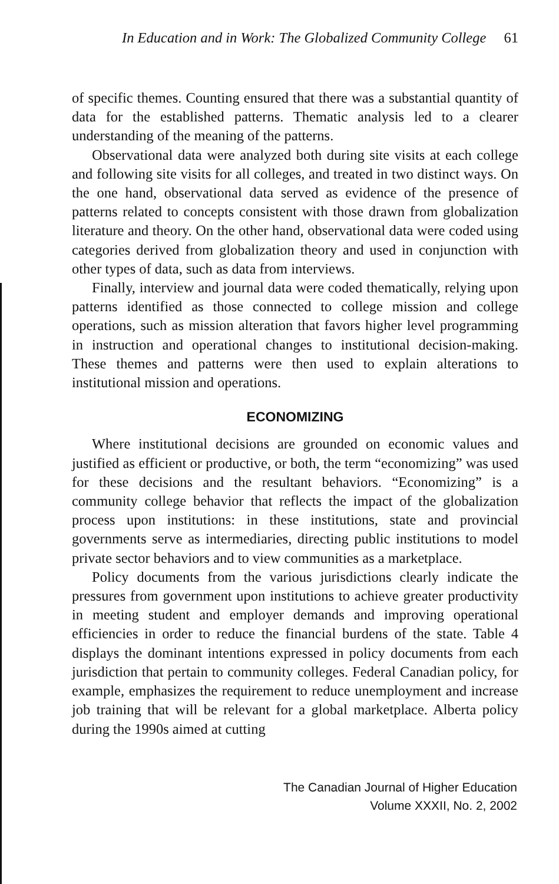In Education and in Work: The Globalized Community College 61
of specific themes. Counting ensured that there was a substantial quantity of data for the established patterns. Thematic analysis led to a clearer understanding of the meaning of the patterns.
Observational data were analyzed both during site visits at each college and following site visits for all colleges, and treated in two distinct ways. On the one hand, observational data served as evidence of the presence of patterns related to concepts consistent with those drawn from globalization literature and theory. On the other hand, observational data were coded using categories derived from globalization theory and used in conjunction with other types of data, such as data from interviews.
Finally, interview and journal data were coded thematically, relying upon patterns identified as those connected to college mission and college operations, such as mission alteration that favors higher level programming in instruction and operational changes to institutional decision-making. These themes and patterns were then used to explain alterations to institutional mission and operations.
ECONOMIZING
Where institutional decisions are grounded on economic values and justified as efficient or productive, or both, the term “economizing” was used for these decisions and the resultant behaviors. “Economizing” is a community college behavior that reflects the impact of the globalization process upon institutions: in these institutions, state and provincial governments serve as intermediaries, directing public institutions to model private sector behaviors and to view communities as a marketplace.
Policy documents from the various jurisdictions clearly indicate the pressures from government upon institutions to achieve greater productivity in meeting student and employer demands and improving operational efficiencies in order to reduce the financial burdens of the state. Table 4 displays the dominant intentions expressed in policy documents from each jurisdiction that pertain to community colleges. Federal Canadian policy, for example, emphasizes the requirement to reduce unemployment and increase job training that will be relevant for a global marketplace. Alberta policy during the 1990s aimed at cutting
The Canadian Journal of Higher Education
Volume XXXII, No. 2, 2002